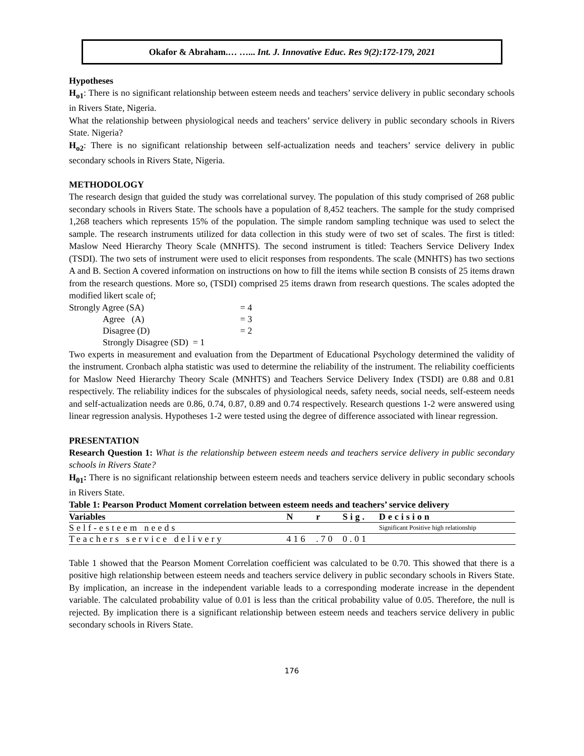Okafor & Abraham.… …... Int. J. Innovative Educ. Res 9(2):172-179, 2021
Hypotheses
H<sub>o1</sub>: There is no significant relationship between esteem needs and teachers’ service delivery in public secondary schools in Rivers State, Nigeria.
What the relationship between physiological needs and teachers’ service delivery in public secondary schools in Rivers State. Nigeria?
H<sub>o2</sub>: There is no significant relationship between self-actualization needs and teachers’ service delivery in public secondary schools in Rivers State, Nigeria.
METHODOLOGY
The research design that guided the study was correlational survey. The population of this study comprised of 268 public secondary schools in Rivers State. The schools have a population of 8,452 teachers. The sample for the study comprised 1,268 teachers which represents 15% of the population. The simple random sampling technique was used to select the sample. The research instruments utilized for data collection in this study were of two set of scales. The first is titled: Maslow Need Hierarchy Theory Scale (MNHTS). The second instrument is titled: Teachers Service Delivery Index (TSDI). The two sets of instrument were used to elicit responses from respondents. The scale (MNHTS) has two sections A and B. Section A covered information on instructions on how to fill the items while section B consists of 25 items drawn from the research questions. More so, (TSDI) comprised 25 items drawn from research questions. The scales adopted the modified likert scale of;
| Strongly Agree (SA) | = 4 |
| Agree (A) | = 3 |
| Disagree (D) | = 2 |
| Strongly Disagree (SD) = 1 | |
Two experts in measurement and evaluation from the Department of Educational Psychology determined the validity of the instrument. Cronbach alpha statistic was used to determine the reliability of the instrument. The reliability coefficients for Maslow Need Hierarchy Theory Scale (MNHTS) and Teachers Service Delivery Index (TSDI) are 0.88 and 0.81 respectively. The reliability indices for the subscales of physiological needs, safety needs, social needs, self-esteem needs and self-actualization needs are 0.86, 0.74, 0.87, 0.89 and 0.74 respectively. Research questions 1-2 were answered using linear regression analysis. Hypotheses 1-2 were tested using the degree of difference associated with linear regression.
PRESENTATION
Research Question 1: What is the relationship between esteem needs and teachers service delivery in public secondary schools in Rivers State?
H<sub>01</sub>: There is no significant relationship between esteem needs and teachers service delivery in public secondary schools in Rivers State.
Table 1: Pearson Product Moment correlation between esteem needs and teachers’ service delivery
| Variables | N | r | Sig. | Decision |
| --- | --- | --- | --- | --- |
| Self-esteem needs | | | | Significant Positive high relationship |
| Teachers service delivery | 416 | .70 | 0.01 | |
Table 1 showed that the Pearson Moment Correlation coefficient was calculated to be 0.70. This showed that there is a positive high relationship between esteem needs and teachers service delivery in public secondary schools in Rivers State. By implication, an increase in the independent variable leads to a corresponding moderate increase in the dependent variable. The calculated probability value of 0.01 is less than the critical probability value of 0.05. Therefore, the null is rejected. By implication there is a significant relationship between esteem needs and teachers service delivery in public secondary schools in Rivers State.
176